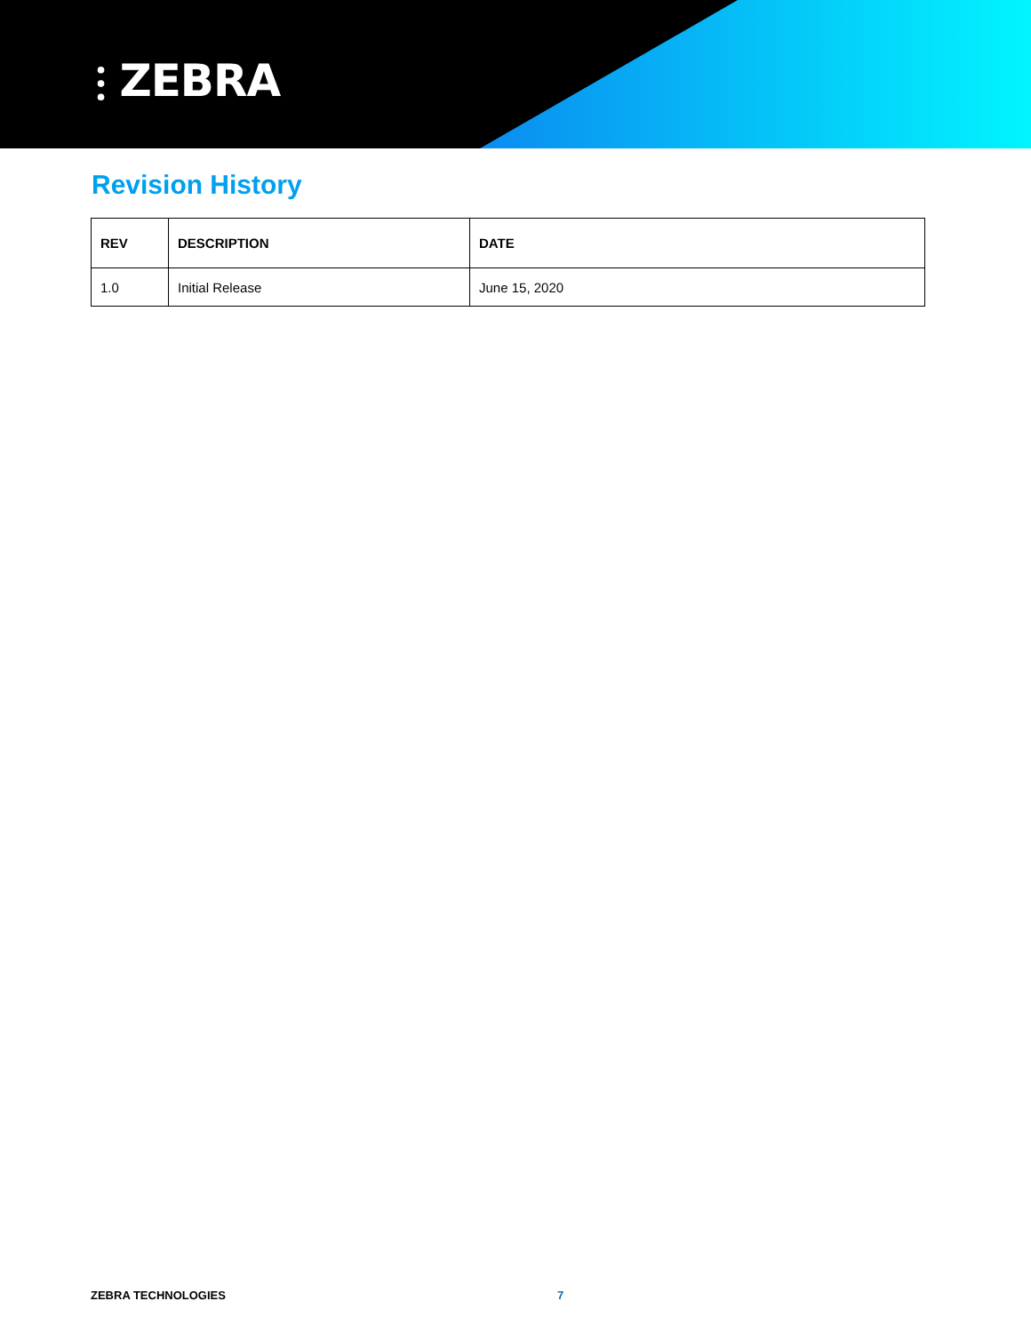⫶ ZEBRA
Revision History
| REV | DESCRIPTION | DATE |
| --- | --- | --- |
| 1.0 | Initial Release | June 15, 2020 |
ZEBRA TECHNOLOGIES 7